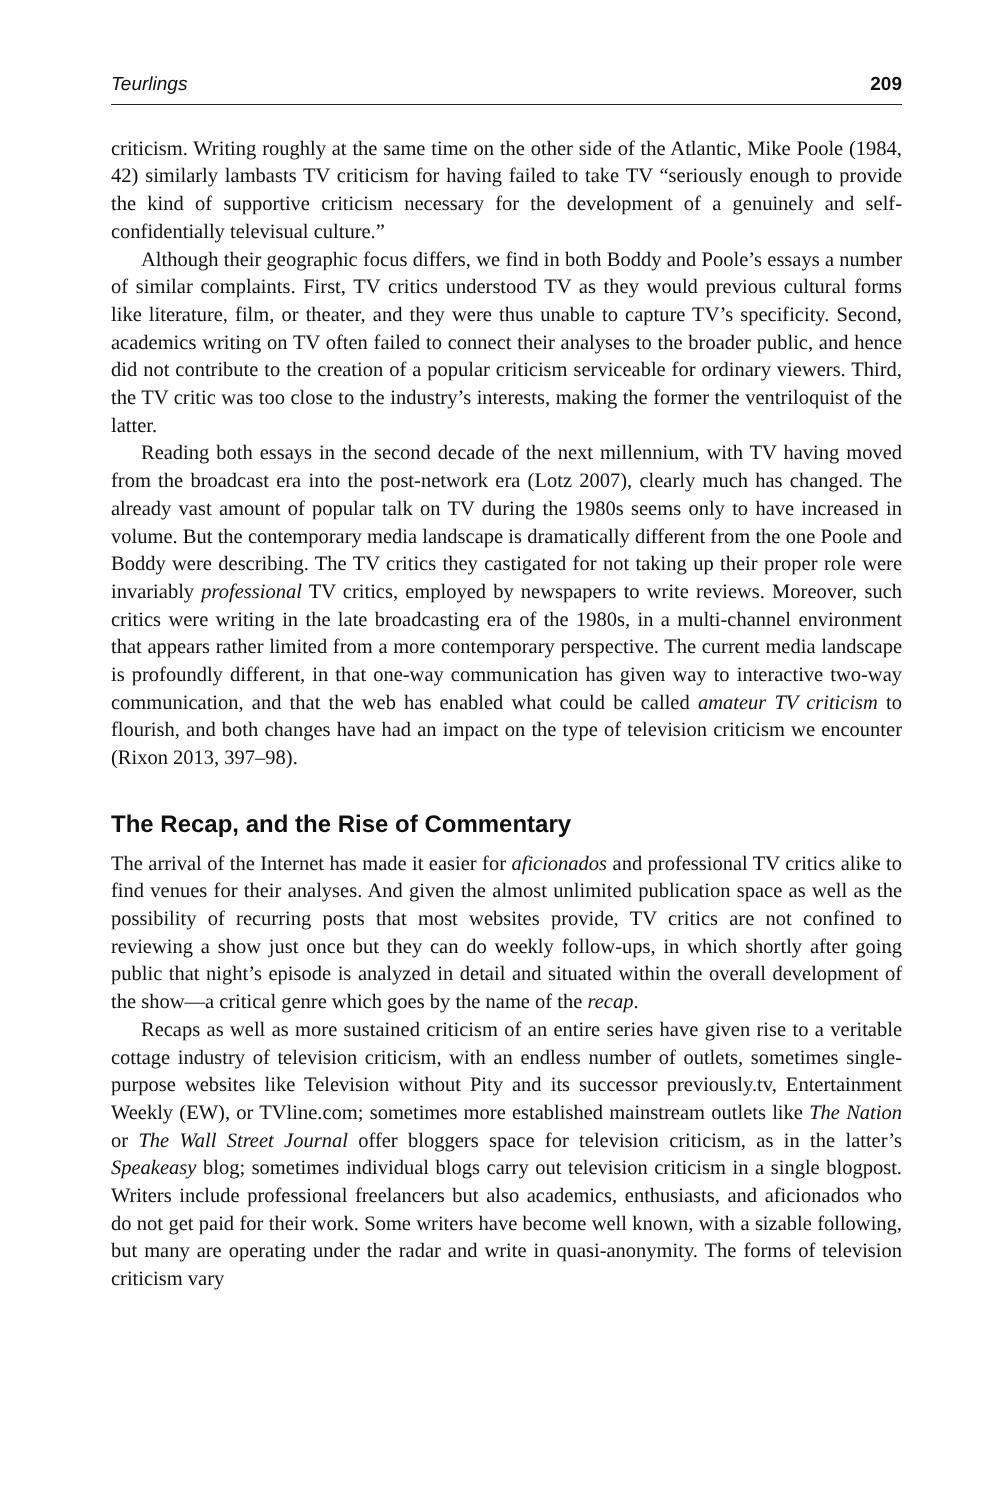Teurlings 209
criticism. Writing roughly at the same time on the other side of the Atlantic, Mike Poole (1984, 42) similarly lambasts TV criticism for having failed to take TV “seriously enough to provide the kind of supportive criticism necessary for the development of a genuinely and self-confidentially televisual culture.”
Although their geographic focus differs, we find in both Boddy and Poole’s essays a number of similar complaints. First, TV critics understood TV as they would previous cultural forms like literature, film, or theater, and they were thus unable to capture TV’s specificity. Second, academics writing on TV often failed to connect their analyses to the broader public, and hence did not contribute to the creation of a popular criticism serviceable for ordinary viewers. Third, the TV critic was too close to the industry’s interests, making the former the ventriloquist of the latter.
Reading both essays in the second decade of the next millennium, with TV having moved from the broadcast era into the post-network era (Lotz 2007), clearly much has changed. The already vast amount of popular talk on TV during the 1980s seems only to have increased in volume. But the contemporary media landscape is dramatically different from the one Poole and Boddy were describing. The TV critics they castigated for not taking up their proper role were invariably professional TV critics, employed by newspapers to write reviews. Moreover, such critics were writing in the late broadcasting era of the 1980s, in a multi-channel environment that appears rather limited from a more contemporary perspective. The current media landscape is profoundly different, in that one-way communication has given way to interactive two-way communication, and that the web has enabled what could be called amateur TV criticism to flourish, and both changes have had an impact on the type of television criticism we encounter (Rixon 2013, 397–98).
The Recap, and the Rise of Commentary
The arrival of the Internet has made it easier for aficionados and professional TV critics alike to find venues for their analyses. And given the almost unlimited publication space as well as the possibility of recurring posts that most websites provide, TV critics are not confined to reviewing a show just once but they can do weekly follow-ups, in which shortly after going public that night’s episode is analyzed in detail and situated within the overall development of the show—a critical genre which goes by the name of the recap.
Recaps as well as more sustained criticism of an entire series have given rise to a veritable cottage industry of television criticism, with an endless number of outlets, sometimes single-purpose websites like Television without Pity and its successor previously.tv, Entertainment Weekly (EW), or TVline.com; sometimes more established mainstream outlets like The Nation or The Wall Street Journal offer bloggers space for television criticism, as in the latter’s Speakeasy blog; sometimes individual blogs carry out television criticism in a single blogpost. Writers include professional freelancers but also academics, enthusiasts, and aficionados who do not get paid for their work. Some writers have become well known, with a sizable following, but many are operating under the radar and write in quasi-anonymity. The forms of television criticism vary